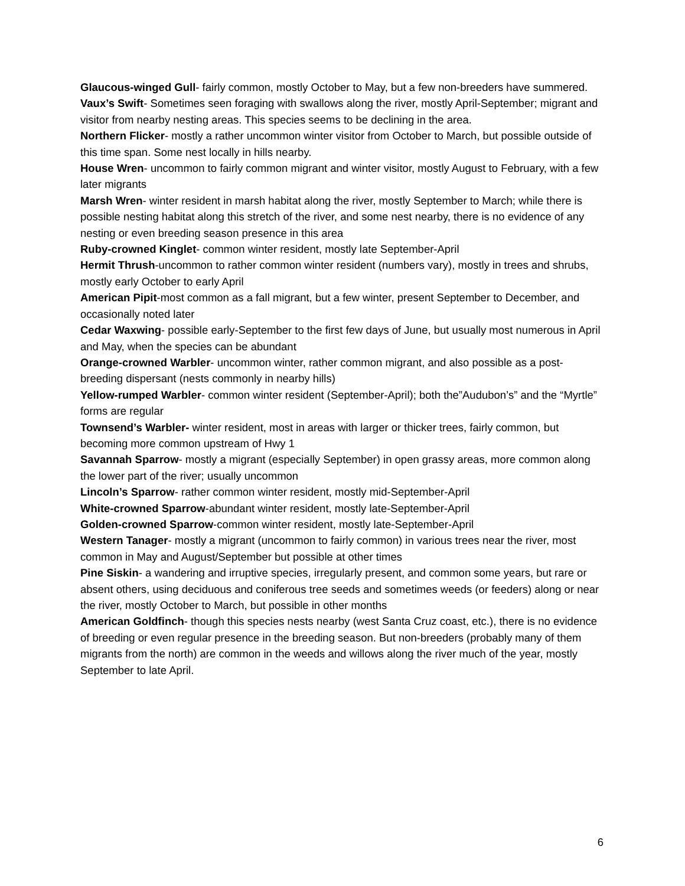Glaucous-winged Gull- fairly common, mostly October to May, but a few non-breeders have summered.
Vaux’s Swift- Sometimes seen foraging with swallows along the river, mostly April-September; migrant and visitor from nearby nesting areas. This species seems to be declining in the area.
Northern Flicker- mostly a rather uncommon winter visitor from October to March, but possible outside of this time span. Some nest locally in hills nearby.
House Wren- uncommon to fairly common migrant and winter visitor, mostly August to February, with a few later migrants
Marsh Wren- winter resident in marsh habitat along the river, mostly September to March; while there is possible nesting habitat along this stretch of the river, and some nest nearby, there is no evidence of any nesting or even breeding season presence in this area
Ruby-crowned Kinglet- common winter resident, mostly late September-April
Hermit Thrush-uncommon to rather common winter resident (numbers vary), mostly in trees and shrubs, mostly early October to early April
American Pipit-most common as a fall migrant, but a few winter, present September to December, and occasionally noted later
Cedar Waxwing- possible early-September to the first few days of June, but usually most numerous in April and May, when the species can be abundant
Orange-crowned Warbler- uncommon winter, rather common migrant, and also possible as a post-breeding dispersant (nests commonly in nearby hills)
Yellow-rumped Warbler- common winter resident (September-April); both the”Audubon’s” and the “Myrtle” forms are regular
Townsend’s Warbler- winter resident, most in areas with larger or thicker trees, fairly common, but becoming more common upstream of Hwy 1
Savannah Sparrow- mostly a migrant (especially September) in open grassy areas, more common along the lower part of the river; usually uncommon
Lincoln’s Sparrow- rather common winter resident, mostly mid-September-April
White-crowned Sparrow-abundant winter resident, mostly late-September-April
Golden-crowned Sparrow-common winter resident, mostly late-September-April
Western Tanager- mostly a migrant (uncommon to fairly common) in various trees near the river, most common in May and August/September but possible at other times
Pine Siskin- a wandering and irruptive species, irregularly present, and common some years, but rare or absent others, using deciduous and coniferous tree seeds and sometimes weeds (or feeders) along or near the river, mostly October to March, but possible in other months
American Goldfinch- though this species nests nearby (west Santa Cruz coast, etc.), there is no evidence of breeding or even regular presence in the breeding season. But non-breeders (probably many of them migrants from the north) are common in the weeds and willows along the river much of the year, mostly September to late April.
6